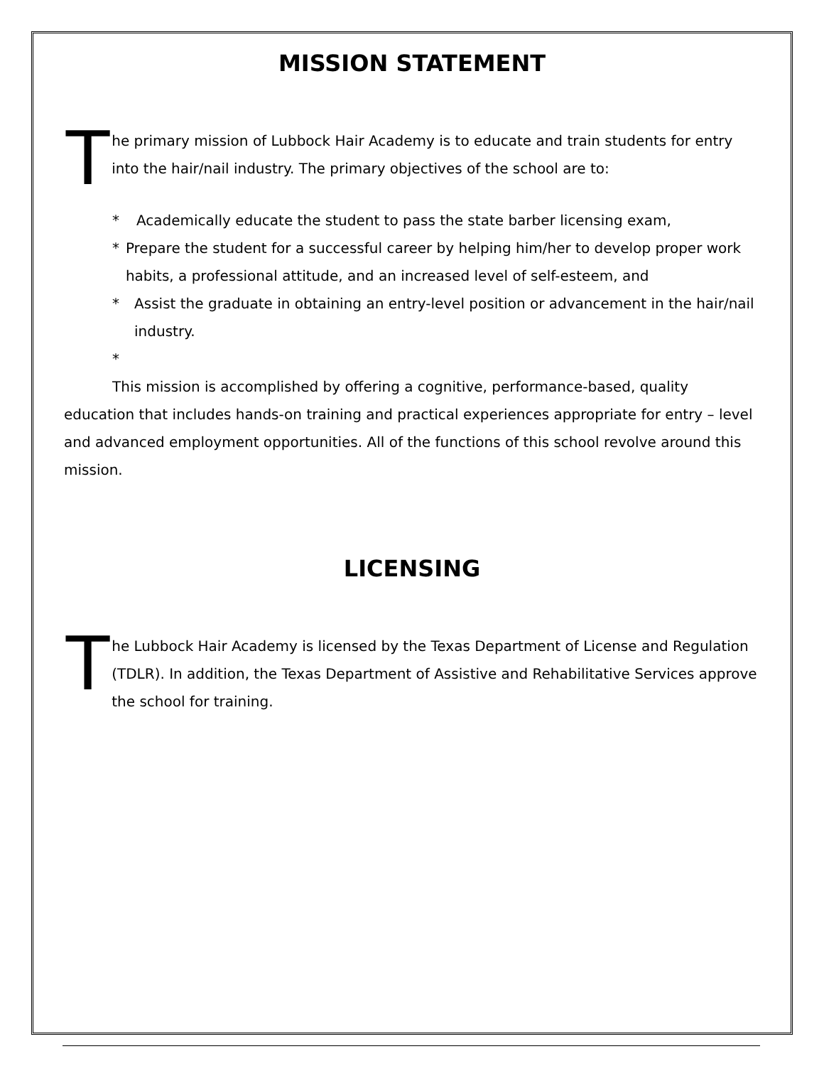MISSION STATEMENT
T
he primary mission of Lubbock Hair Academy is to educate and train students for entry into the hair/nail industry. The primary objectives of the school are to:
* Academically educate the student to pass the state barber licensing exam,
* Prepare the student for a successful career by helping him/her to develop proper work habits, a professional attitude, and an increased level of self-esteem, and
* Assist the graduate in obtaining an entry-level position or advancement in the hair/nail industry.
*
This mission is accomplished by offering a cognitive, performance-based, quality education that includes hands-on training and practical experiences appropriate for entry – level and advanced employment opportunities. All of the functions of this school revolve around this mission.
LICENSING
T
he Lubbock Hair Academy is licensed by the Texas Department of License and Regulation (TDLR). In addition, the Texas Department of Assistive and Rehabilitative Services approve the school for training.